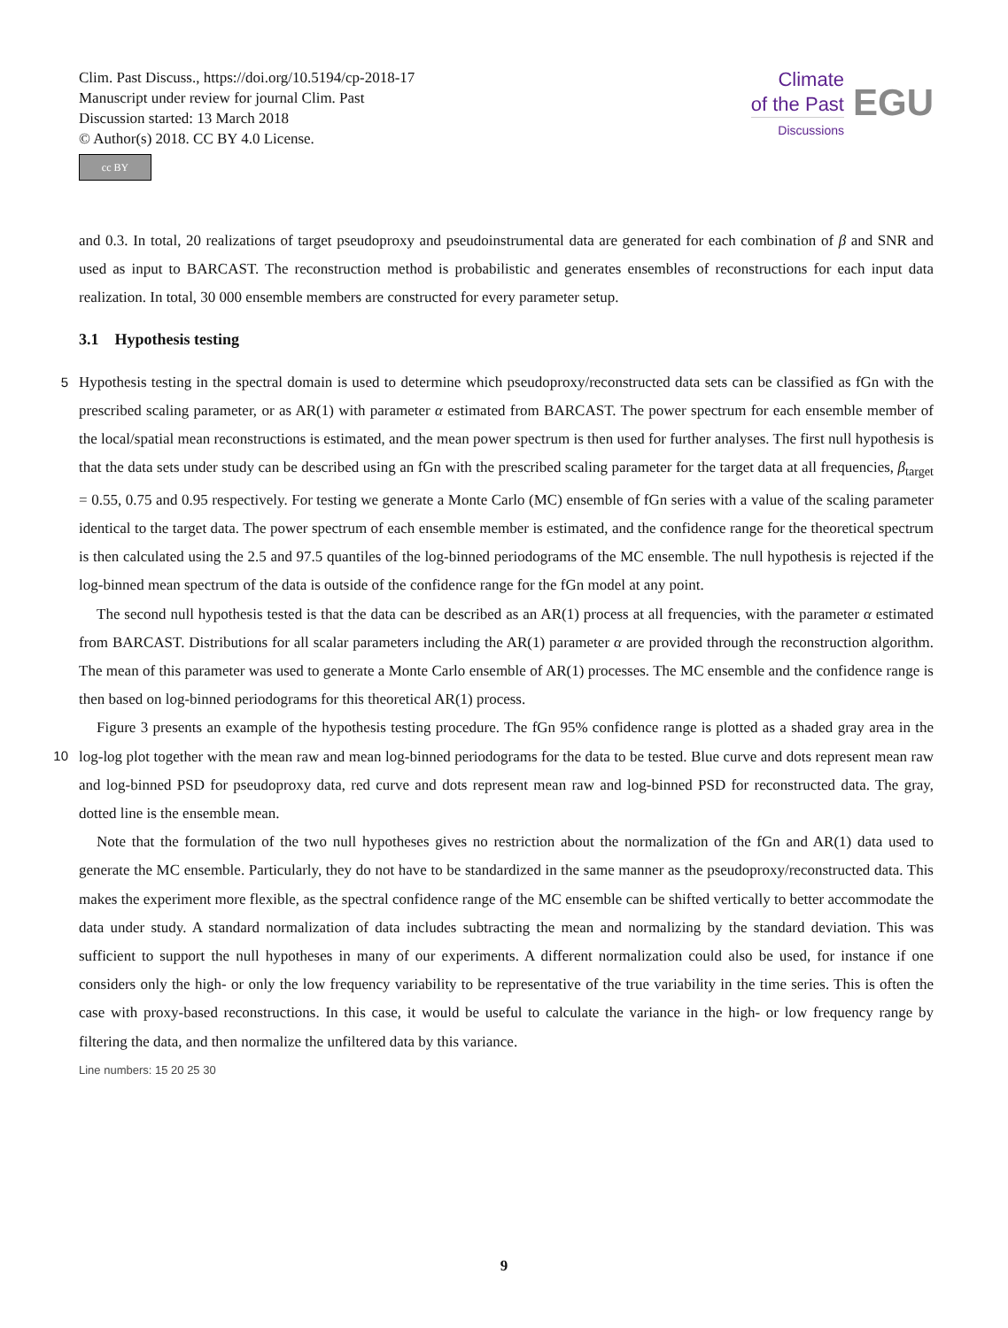Clim. Past Discuss., https://doi.org/10.5194/cp-2018-17
Manuscript under review for journal Clim. Past
Discussion started: 13 March 2018
© Author(s) 2018. CC BY 4.0 License.
cc BY
Climate
of the Past
Discussions
EGU
and 0.3. In total, 20 realizations of target pseudoproxy and pseudoinstrumental data are generated for each combination of β and SNR and used as input to BARCAST. The reconstruction method is probabilistic and generates ensembles of reconstructions for each input data realization. In total, 30 000 ensemble members are constructed for every parameter setup.
3.1 Hypothesis testing
5
Hypothesis testing in the spectral domain is used to determine which pseudoproxy/reconstructed data sets can be classified as fGn with the prescribed scaling parameter, or as AR(1) with parameter α estimated from BARCAST. The power spectrum for each ensemble member of the local/spatial mean reconstructions is estimated, and the mean power spectrum is then used for further analyses. The first null hypothesis is that the data sets under study can be described using an fGn with the prescribed scaling parameter for the target data at all frequencies, β<sub>target</sub> = 0.55, 0.75 and 0.95 respectively. For testing we generate a Monte Carlo (MC) ensemble of fGn series with a value of the scaling parameter identical to the target data. The power spectrum of each ensemble member is estimated, and the confidence range for the theoretical spectrum is then calculated using the 2.5 and 97.5 quantiles of the log-binned periodograms of the MC ensemble. The null hypothesis is rejected if the log-binned mean spectrum of the data is outside of the confidence range for the fGn model at any point.
10
The second null hypothesis tested is that the data can be described as an AR(1) process at all frequencies, with the parameter α estimated from BARCAST. Distributions for all scalar parameters including the AR(1) parameter α are provided through the reconstruction algorithm. The mean of this parameter was used to generate a Monte Carlo ensemble of AR(1) processes. The MC ensemble and the confidence range is then based on log-binned periodograms for this theoretical AR(1) process.
Figure 3 presents an example of the hypothesis testing procedure. The fGn 95% confidence range is plotted as a shaded gray area in the log-log plot together with the mean raw and mean log-binned periodograms for the data to be tested. Blue curve and dots represent mean raw and log-binned PSD for pseudoproxy data, red curve and dots represent mean raw and log-binned PSD for reconstructed data. The gray, dotted line is the ensemble mean.
Note that the formulation of the two null hypotheses gives no restriction about the normalization of the fGn and AR(1) data used to generate the MC ensemble. Particularly, they do not have to be standardized in the same manner as the pseudoproxy/reconstructed data. This makes the experiment more flexible, as the spectral confidence range of the MC ensemble can be shifted vertically to better accommodate the data under study. A standard normalization of data includes subtracting the mean and normalizing by the standard deviation. This was sufficient to support the null hypotheses in many of our experiments. A different normalization could also be used, for instance if one considers only the high- or only the low frequency variability to be representative of the true variability in the time series. This is often the case with proxy-based reconstructions. In this case, it would be useful to calculate the variance in the high- or low frequency range by filtering the data, and then normalize the unfiltered data by this variance.
Line numbers: 15 20 25 30
9